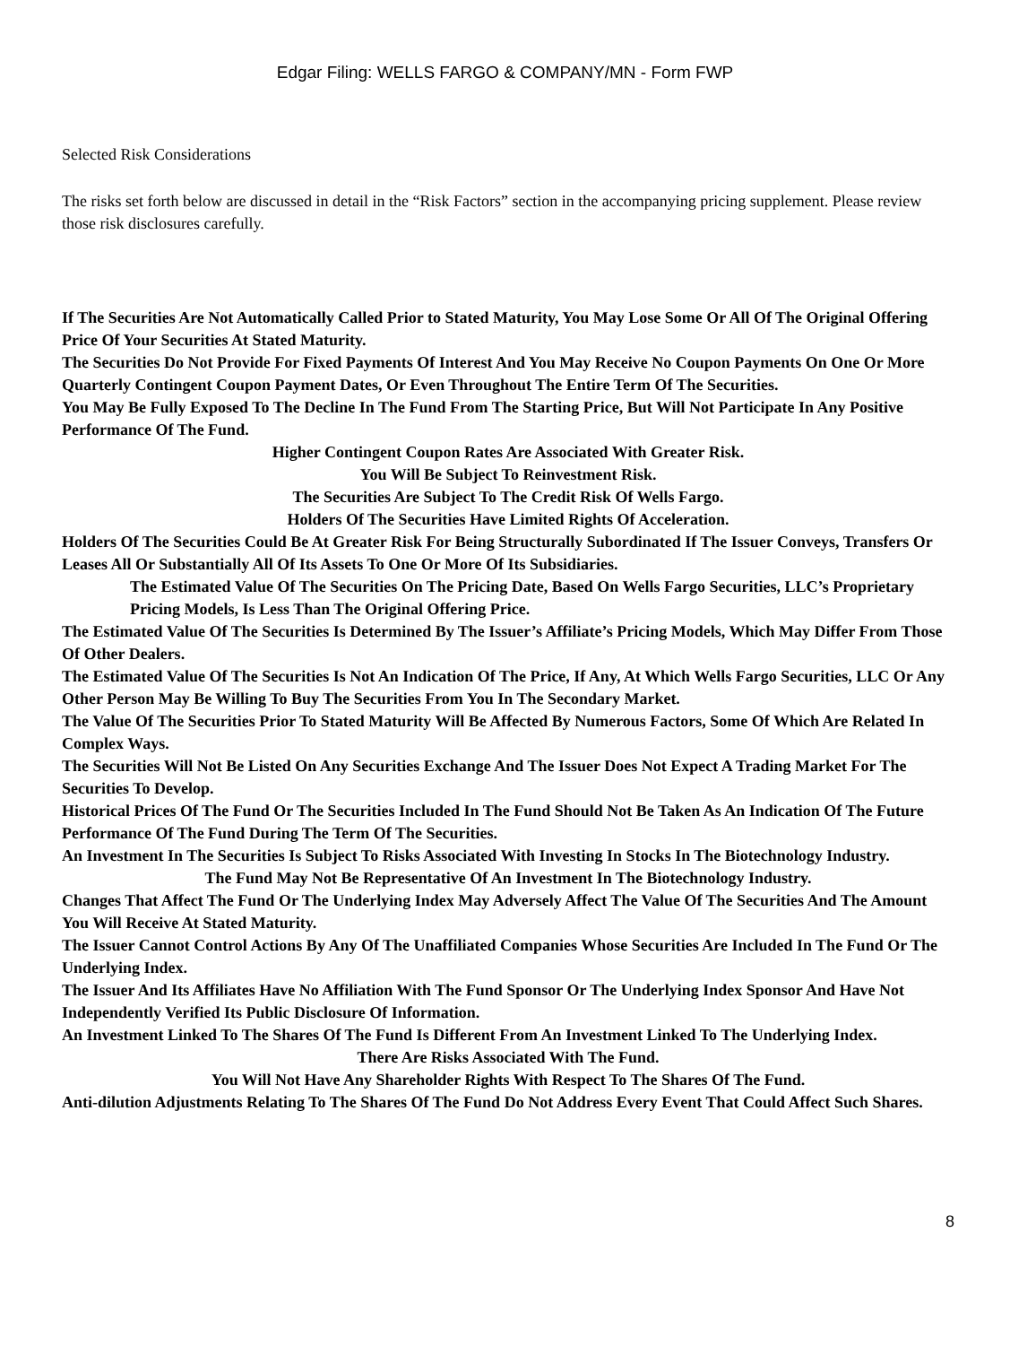Edgar Filing: WELLS FARGO & COMPANY/MN - Form FWP
Selected Risk Considerations
The risks set forth below are discussed in detail in the “Risk Factors” section in the accompanying pricing supplement. Please review those risk disclosures carefully.
If The Securities Are Not Automatically Called Prior to Stated Maturity, You May Lose Some Or All Of The Original Offering Price Of Your Securities At Stated Maturity.
The Securities Do Not Provide For Fixed Payments Of Interest And You May Receive No Coupon Payments On One Or More Quarterly Contingent Coupon Payment Dates, Or Even Throughout The Entire Term Of The Securities.
You May Be Fully Exposed To The Decline In The Fund From The Starting Price, But Will Not Participate In Any Positive Performance Of The Fund.
Higher Contingent Coupon Rates Are Associated With Greater Risk.
You Will Be Subject To Reinvestment Risk.
The Securities Are Subject To The Credit Risk Of Wells Fargo.
Holders Of The Securities Have Limited Rights Of Acceleration.
Holders Of The Securities Could Be At Greater Risk For Being Structurally Subordinated If The Issuer Conveys, Transfers Or Leases All Or Substantially All Of Its Assets To One Or More Of Its Subsidiaries.
The Estimated Value Of The Securities On The Pricing Date, Based On Wells Fargo Securities, LLC’s Proprietary Pricing Models, Is Less Than The Original Offering Price.
The Estimated Value Of The Securities Is Determined By The Issuer’s Affiliate’s Pricing Models, Which May Differ From Those Of Other Dealers.
The Estimated Value Of The Securities Is Not An Indication Of The Price, If Any, At Which Wells Fargo Securities, LLC Or Any Other Person May Be Willing To Buy The Securities From You In The Secondary Market.
The Value Of The Securities Prior To Stated Maturity Will Be Affected By Numerous Factors, Some Of Which Are Related In Complex Ways.
The Securities Will Not Be Listed On Any Securities Exchange And The Issuer Does Not Expect A Trading Market For The Securities To Develop.
Historical Prices Of The Fund Or The Securities Included In The Fund Should Not Be Taken As An Indication Of The Future Performance Of The Fund During The Term Of The Securities.
An Investment In The Securities Is Subject To Risks Associated With Investing In Stocks In The Biotechnology Industry.
The Fund May Not Be Representative Of An Investment In The Biotechnology Industry.
Changes That Affect The Fund Or The Underlying Index May Adversely Affect The Value Of The Securities And The Amount You Will Receive At Stated Maturity.
The Issuer Cannot Control Actions By Any Of The Unaffiliated Companies Whose Securities Are Included In The Fund Or The Underlying Index.
The Issuer And Its Affiliates Have No Affiliation With The Fund Sponsor Or The Underlying Index Sponsor And Have Not Independently Verified Its Public Disclosure Of Information.
An Investment Linked To The Shares Of The Fund Is Different From An Investment Linked To The Underlying Index.
There Are Risks Associated With The Fund.
You Will Not Have Any Shareholder Rights With Respect To The Shares Of The Fund.
Anti-dilution Adjustments Relating To The Shares Of The Fund Do Not Address Every Event That Could Affect Such Shares.
8